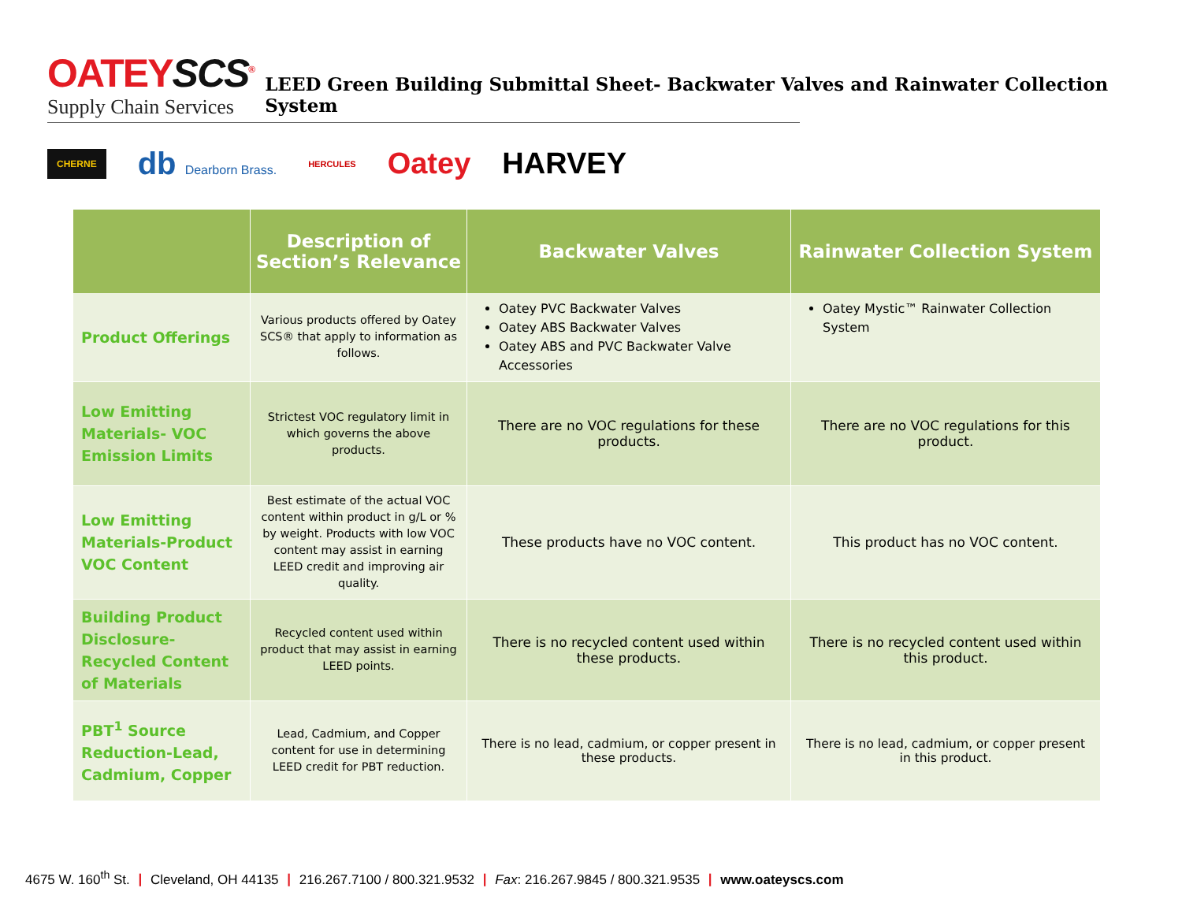OATEYSCS<sup>®</sup>
Supply Chain Services
LEED Green Building Submittal Sheet- Backwater Valves and Rainwater Collection System
CHERNE db Dearborn Brass. HERCULES Oatey HARVEY
| | Description of Section’s Relevance | Backwater Valves | Rainwater Collection System |
| --- | --- | --- | --- |
| Product Offerings | Various products offered by Oatey SCS® that apply to information as follows. | Oatey PVC Backwater Valves Oatey ABS Backwater Valves Oatey ABS and PVC Backwater Valve Accessories | Oatey Mystic™ Rainwater Collection System |
| Low Emitting Materials- VOC Emission Limits | Strictest VOC regulatory limit in which governs the above products. | There are no VOC regulations for these products. | There are no VOC regulations for this product. |
| Low Emitting Materials-Product VOC Content | Best estimate of the actual VOC content within product in g/L or % by weight. Products with low VOC content may assist in earning LEED credit and improving air quality. | These products have no VOC content. | This product has no VOC content. |
| Building Product Disclosure- Recycled Content of Materials | Recycled content used within product that may assist in earning LEED points. | There is no recycled content used within these products. | There is no recycled content used within this product. |
| PBT<sup>1</sup> Source Reduction-Lead, Cadmium, Copper | Lead, Cadmium, and Copper content for use in determining LEED credit for PBT reduction. | There is no lead, cadmium, or copper present in these products. | There is no lead, cadmium, or copper present in this product. |
4675 W. 160<sup>th</sup> St. | Cleveland, OH 44135 | 216.267.7100 / 800.321.9532 | Fax: 216.267.9845 / 800.321.9535 | www.oateyscs.com